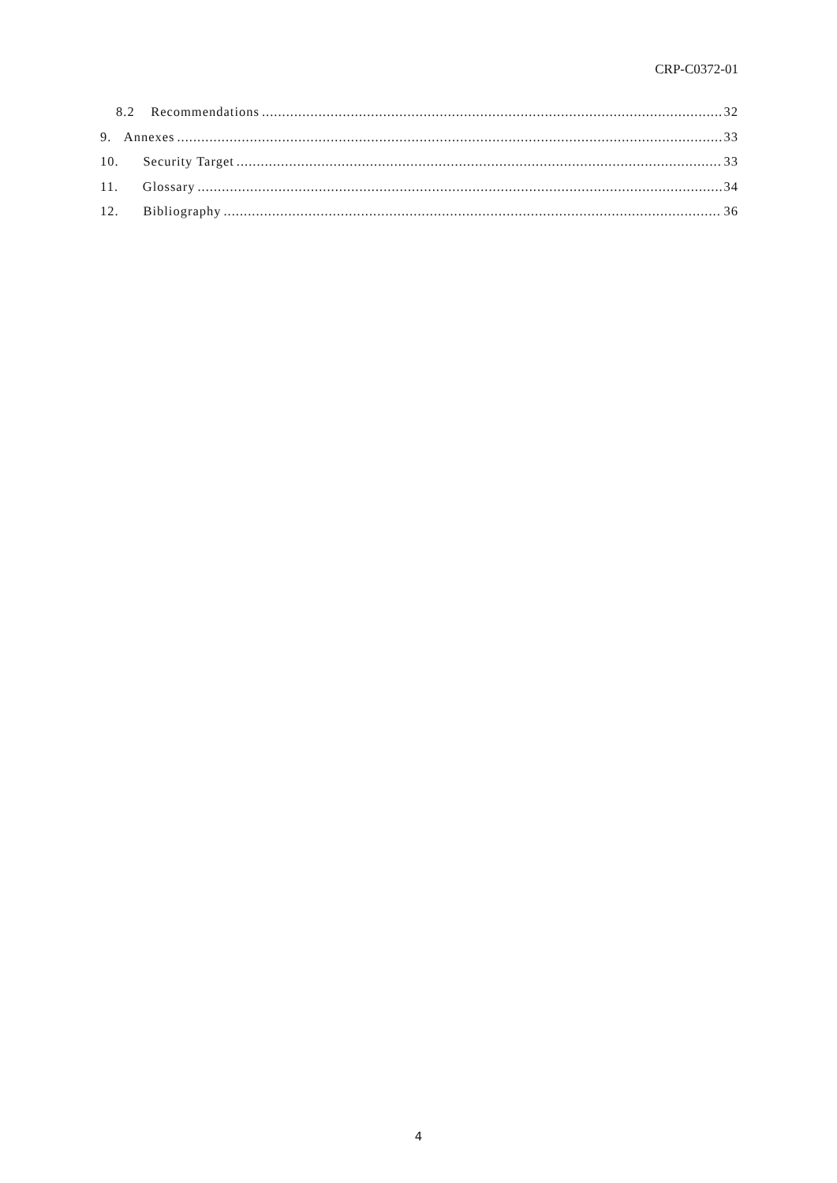CRP-C0372-01
8.2 Recommendations 32
9. Annexes 33
10. Security Target 33
11. Glossary 34
12. Bibliography 36
4